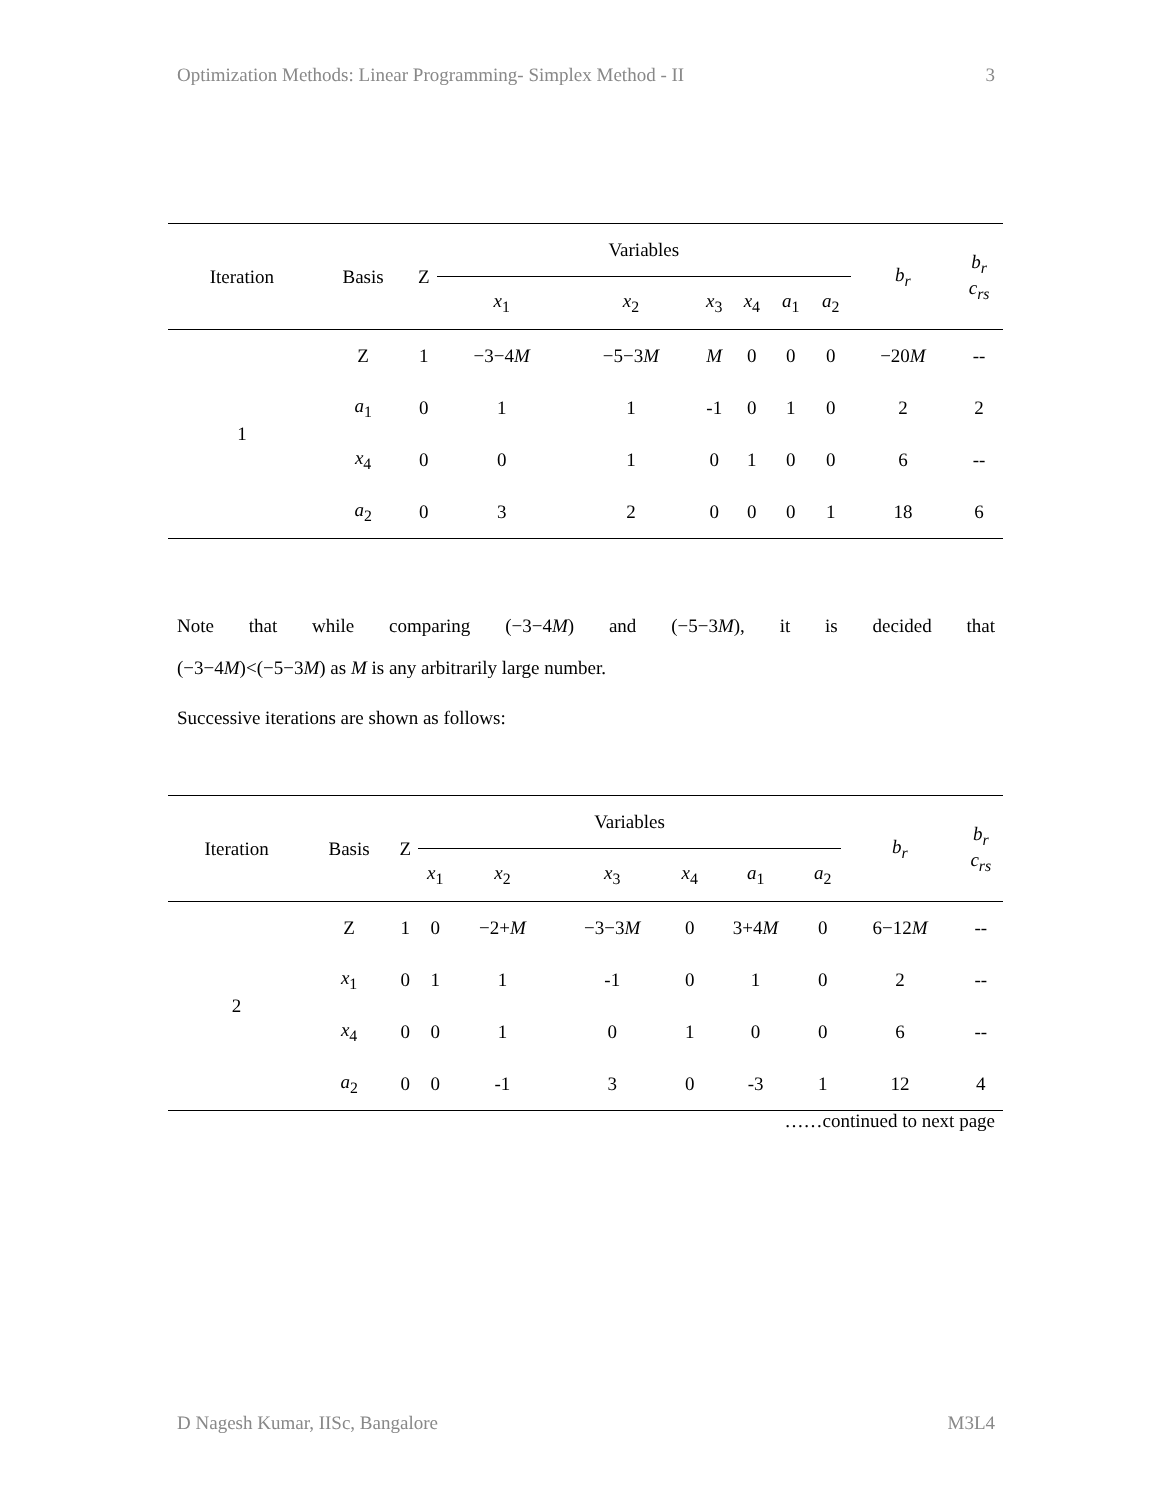Optimization Methods: Linear Programming- Simplex Method - II 3
| Iteration | Basis | Z | Variables | | | | | | b<sub>r</sub> | b<sub>r</sub> c<sub>rs</sub> |
| --- | --- | --- | --- | --- | --- | --- | --- | --- | --- | --- |
| | | | x<sub>1</sub> | x<sub>2</sub> | x<sub>3</sub> | x<sub>4</sub> | a<sub>1</sub> | a<sub>2</sub> | | |
| 1 | Z | 1 | −3−4 M | −5−3 M | M | 0 | 0 | 0 | −20 M | -- |
| | a<sub>1</sub> | 0 | 1 | 1 | -1 | 0 | 1 | 0 | 2 | 2 |
| | x<sub>4</sub> | 0 | 0 | 1 | 0 | 1 | 0 | 0 | 6 | -- |
| | a<sub>2</sub> | 0 | 3 | 2 | 0 | 0 | 0 | 1 | 18 | 6 |
Note that while comparing (−3−4M) and (−5−3M), it is decided that
(−3−4M)<(−5−3M) as M is any arbitrarily large number.
Successive iterations are shown as follows:
| Iteration | Basis | Z | Variables | | | | | | b<sub>r</sub> | b<sub>r</sub> c<sub>rs</sub> |
| --- | --- | --- | --- | --- | --- | --- | --- | --- | --- | --- |
| | | | x<sub>1</sub> | x<sub>2</sub> | x<sub>3</sub> | x<sub>4</sub> | a<sub>1</sub> | a<sub>2</sub> | | |
| 2 | Z | 1 | 0 | −2+ M | −3−3 M | 0 | 3+4 M | 0 | 6−12 M | -- |
| | x<sub>1</sub> | 0 | 1 | 1 | -1 | 0 | 1 | 0 | 2 | -- |
| | x<sub>4</sub> | 0 | 0 | 1 | 0 | 1 | 0 | 0 | 6 | -- |
| | a<sub>2</sub> | 0 | 0 | -1 | 3 | 0 | -3 | 1 | 12 | 4 |
……continued to next page
D Nagesh Kumar, IISc, Bangalore M3L4